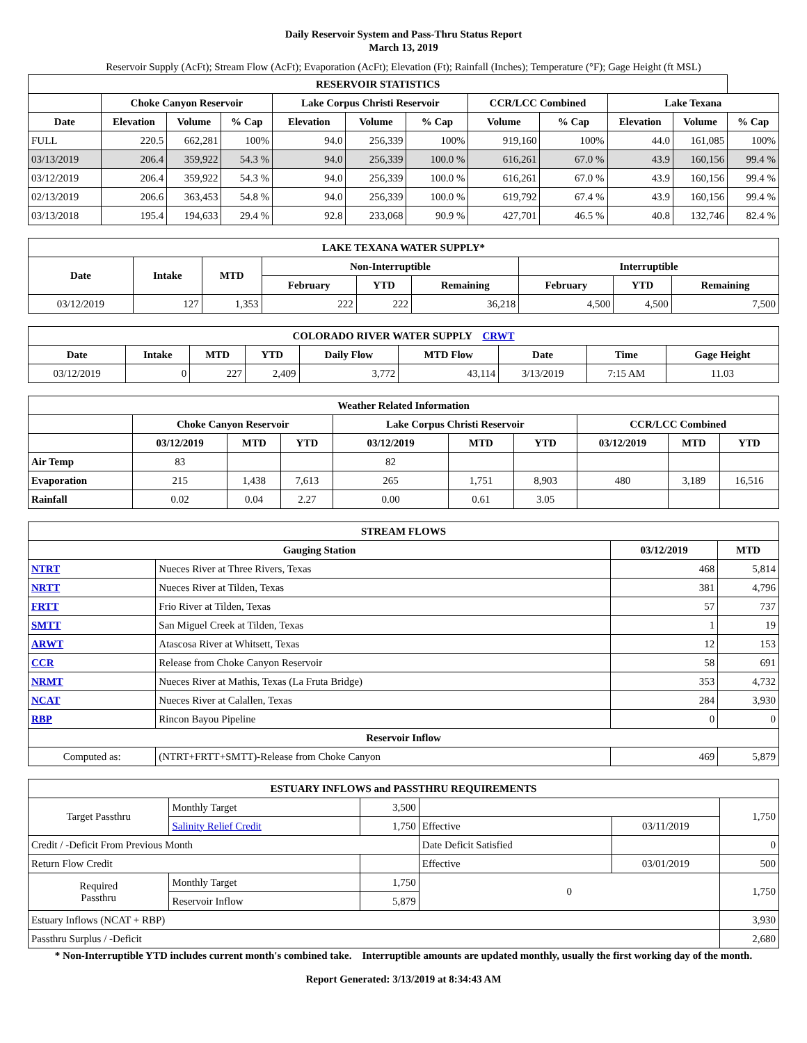Daily Reservoir System and Pass-Thru Status Report
March 13, 2019
Reservoir Supply (AcFt); Stream Flow (AcFt); Evaporation (AcFt); Elevation (Ft); Rainfall (Inches); Temperature (°F); Gage Height (ft MSL)
| RESERVOIR STATISTICS | | | | | | | | | | | |
| --- | --- | --- | --- | --- | --- | --- | --- | --- | --- | --- | --- |
| | Choke Canyon Reservoir | | | Lake Corpus Christi Reservoir | | | CCR/LCC Combined | | Lake Texana | | |
| Date | Elevation | Volume | % Cap | Elevation | Volume | % Cap | Volume | % Cap | Elevation | Volume | % Cap |
| FULL | 220.5 | 662,281 | 100% | 94.0 | 256,339 | 100% | 919,160 | 100% | 44.0 | 161,085 | 100% |
| 03/13/2019 | 206.4 | 359,922 | 54.3 % | 94.0 | 256,339 | 100.0 % | 616,261 | 67.0 % | 43.9 | 160,156 | 99.4 % |
| 03/12/2019 | 206.4 | 359,922 | 54.3 % | 94.0 | 256,339 | 100.0 % | 616,261 | 67.0 % | 43.9 | 160,156 | 99.4 % |
| 02/13/2019 | 206.6 | 363,453 | 54.8 % | 94.0 | 256,339 | 100.0 % | 619,792 | 67.4 % | 43.9 | 160,156 | 99.4 % |
| 03/13/2018 | 195.4 | 194,633 | 29.4 % | 92.8 | 233,068 | 90.9 % | 427,701 | 46.5 % | 40.8 | 132,746 | 82.4 % |
| LAKE TEXANA WATER SUPPLY* | | | | | | | | |
| --- | --- | --- | --- | --- | --- | --- | --- | --- |
| Date | Intake | MTD | Non-Interruptible | | | Interruptible | | |
| | | | February | YTD | Remaining | February | YTD | Remaining |
| 03/12/2019 | 127 | 1,353 | 222 | 222 | 36,218 | 4,500 | 4,500 | 7,500 |
| COLORADO RIVER WATER SUPPLY CRWT | | | | | | | | |
| --- | --- | --- | --- | --- | --- | --- | --- | --- |
| Date | Intake | MTD | YTD | Daily Flow | MTD Flow | Date | Time | Gage Height |
| 03/12/2019 | 0 | 227 | 2,409 | 3,772 | 43,114 | 3/13/2019 | 7:15 AM | 11.03 |
| Weather Related Information | | | | | | | | | |
| --- | --- | --- | --- | --- | --- | --- | --- | --- | --- |
| | Choke Canyon Reservoir | | | Lake Corpus Christi Reservoir | | | CCR/LCC Combined | | |
| | 03/12/2019 | MTD | YTD | 03/12/2019 | MTD | YTD | 03/12/2019 | MTD | YTD |
| Air Temp | 83 | | | 82 | | | | | |
| Evaporation | 215 | 1,438 | 7,613 | 265 | 1,751 | 8,903 | 480 | 3,189 | 16,516 |
| Rainfall | 0.02 | 0.04 | 2.27 | 0.00 | 0.61 | 3.05 | | | |
| STREAM FLOWS | | | |
| --- | --- | --- | --- |
| Gauging Station | | 03/12/2019 | MTD |
| NTRT | Nueces River at Three Rivers, Texas | 468 | 5,814 |
| NRTT | Nueces River at Tilden, Texas | 381 | 4,796 |
| FRTT | Frio River at Tilden, Texas | 57 | 737 |
| SMTT | San Miguel Creek at Tilden, Texas | 1 | 19 |
| ARWT | Atascosa River at Whitsett, Texas | 12 | 153 |
| CCR | Release from Choke Canyon Reservoir | 58 | 691 |
| NRMT | Nueces River at Mathis, Texas (La Fruta Bridge) | 353 | 4,732 |
| NCAT | Nueces River at Calallen, Texas | 284 | 3,930 |
| RBP | Rincon Bayou Pipeline | 0 | 0 |
| Reservoir Inflow | | | |
| Computed as: | (NTRT+FRTT+SMTT)-Release from Choke Canyon | 469 | 5,879 |
| ESTUARY INFLOWS and PASSTHRU REQUIREMENTS | | | | | |
| --- | --- | --- | --- | --- | --- |
| Target Passthru | Monthly Target | 3,500 | | | 1,750 |
| | Salinity Relief Credit | 1,750 | Effective | 03/11/2019 | |
| Credit / -Deficit From Previous Month | | | Date Deficit Satisfied | | 0 |
| Return Flow Credit | | | Effective | 03/01/2019 | 500 |
| Required Passthru | Monthly Target | 1,750 | 0 | | 1,750 |
| | Reservoir Inflow | 5,879 | | | |
| Estuary Inflows (NCAT + RBP) | | | | | 3,930 |
| Passthru Surplus / -Deficit | | | | | 2,680 |
* Non-Interruptible YTD includes current month's combined take. Interruptible amounts are updated monthly, usually the first working day of the month.
Report Generated: 3/13/2019 at 8:34:43 AM